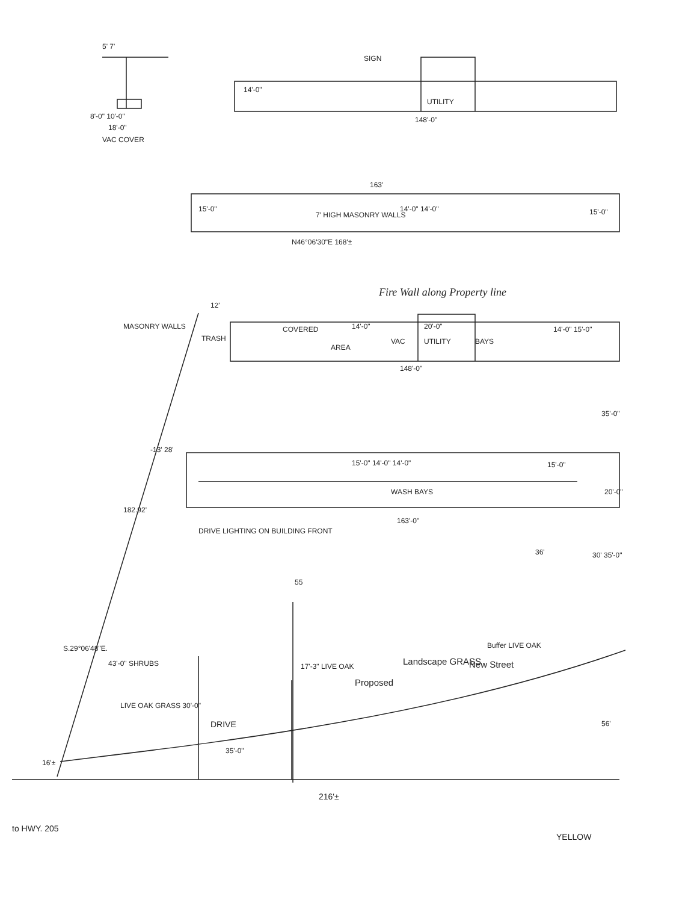5' 7'
SIGN
14'-0"
UTILITY
8'-0" 10'-0"
18'-0"
VAC COVER
148'-0"
163'
15'-0"
7' HIGH MASONRY WALLS
14'-0" 14'-0" 15'-0"
N46°06'30"E 168'±
Fire Wall along Property line
MASONRY WALLS
12'
TRASH
COVERED 14'-0" 20'-0"
AREA
VAC UTILITY BAYS
14'-0" 15'-0"
148'-0"
35'-0"
-13' 28'
15'-0" 14'-0" 14'-0" 15'-0"
WASH BAYS 20'-0"
182.92'
163'-0"
DRIVE LIGHTING ON BUILDING FRONT
36' 30' 35'-0"
55
S.29°06'48"E.
43'-0" SHRUBS
Buffer LIVE OAK
Landscape GRASS New Street
Proposed
LIVE OAK GRASS 30'-0"
17'-3" LIVE OAK
DRIVE
35'-0"
56'
16'±
216'±
to HWY. 205
YELLOW